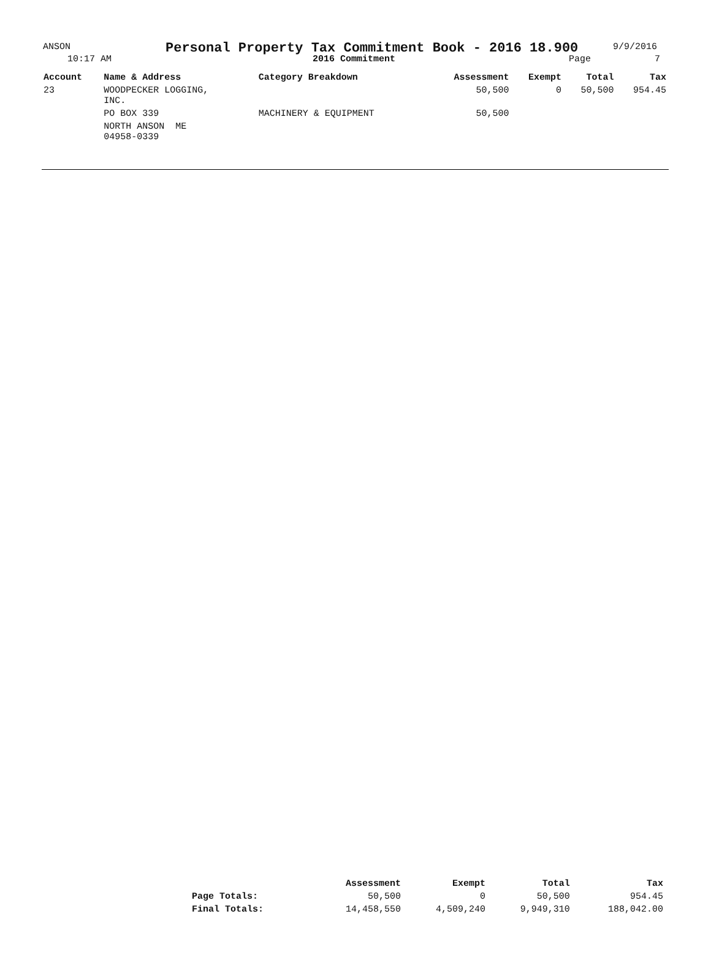ANSON
10:17 AM
Personal Property Tax Commitment Book - 2016 18.900
2016 Commitment Page
9/9/2016
7
| Account | Name & Address | Category Breakdown | Assessment | Exempt | Total | Tax |
| --- | --- | --- | --- | --- | --- | --- |
| 23 | WOODPECKER LOGGING, INC. | | 50,500 | 0 | 50,500 | 954.45 |
| | PO BOX 339 | MACHINERY & EQUIPMENT | 50,500 | | | |
| | NORTH ANSON ME 04958-0339 | | | | | |
| | Assessment | Exempt | Total | Tax |
| --- | --- | --- | --- | --- |
| Page Totals: | 50,500 | 0 | 50,500 | 954.45 |
| Final Totals: | 14,458,550 | 4,509,240 | 9,949,310 | 188,042.00 |